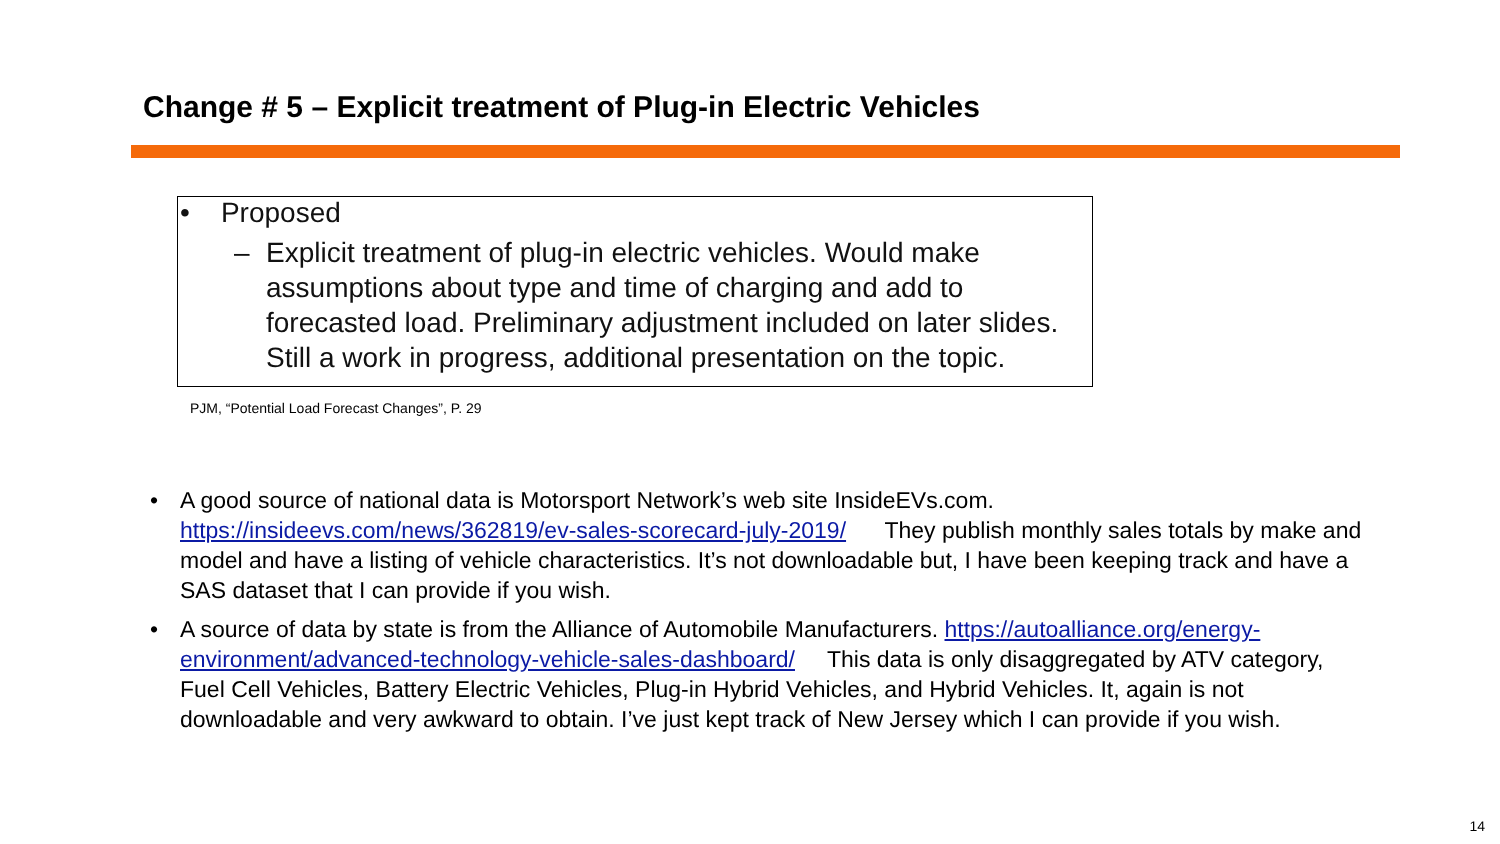Change # 5 – Explicit treatment of Plug-in Electric Vehicles
• Proposed
– Explicit treatment of plug-in electric vehicles. Would make assumptions about type and time of charging and add to forecasted load. Preliminary adjustment included on later slides. Still a work in progress, additional presentation on the topic.
PJM, “Potential Load Forecast Changes”, P. 29
• A good source of national data is Motorsport Network’s web site InsideEVs.com. https://insideevs.com/news/362819/ev-sales-scorecard-july-2019/ They publish monthly sales totals by make and model and have a listing of vehicle characteristics. It’s not downloadable but, I have been keeping track and have a SAS dataset that I can provide if you wish.
• A source of data by state is from the Alliance of Automobile Manufacturers. https://autoalliance.org/energy-environment/advanced-technology-vehicle-sales-dashboard/ This data is only disaggregated by ATV category, Fuel Cell Vehicles, Battery Electric Vehicles, Plug-in Hybrid Vehicles, and Hybrid Vehicles. It, again is not downloadable and very awkward to obtain. I’ve just kept track of New Jersey which I can provide if you wish.
14